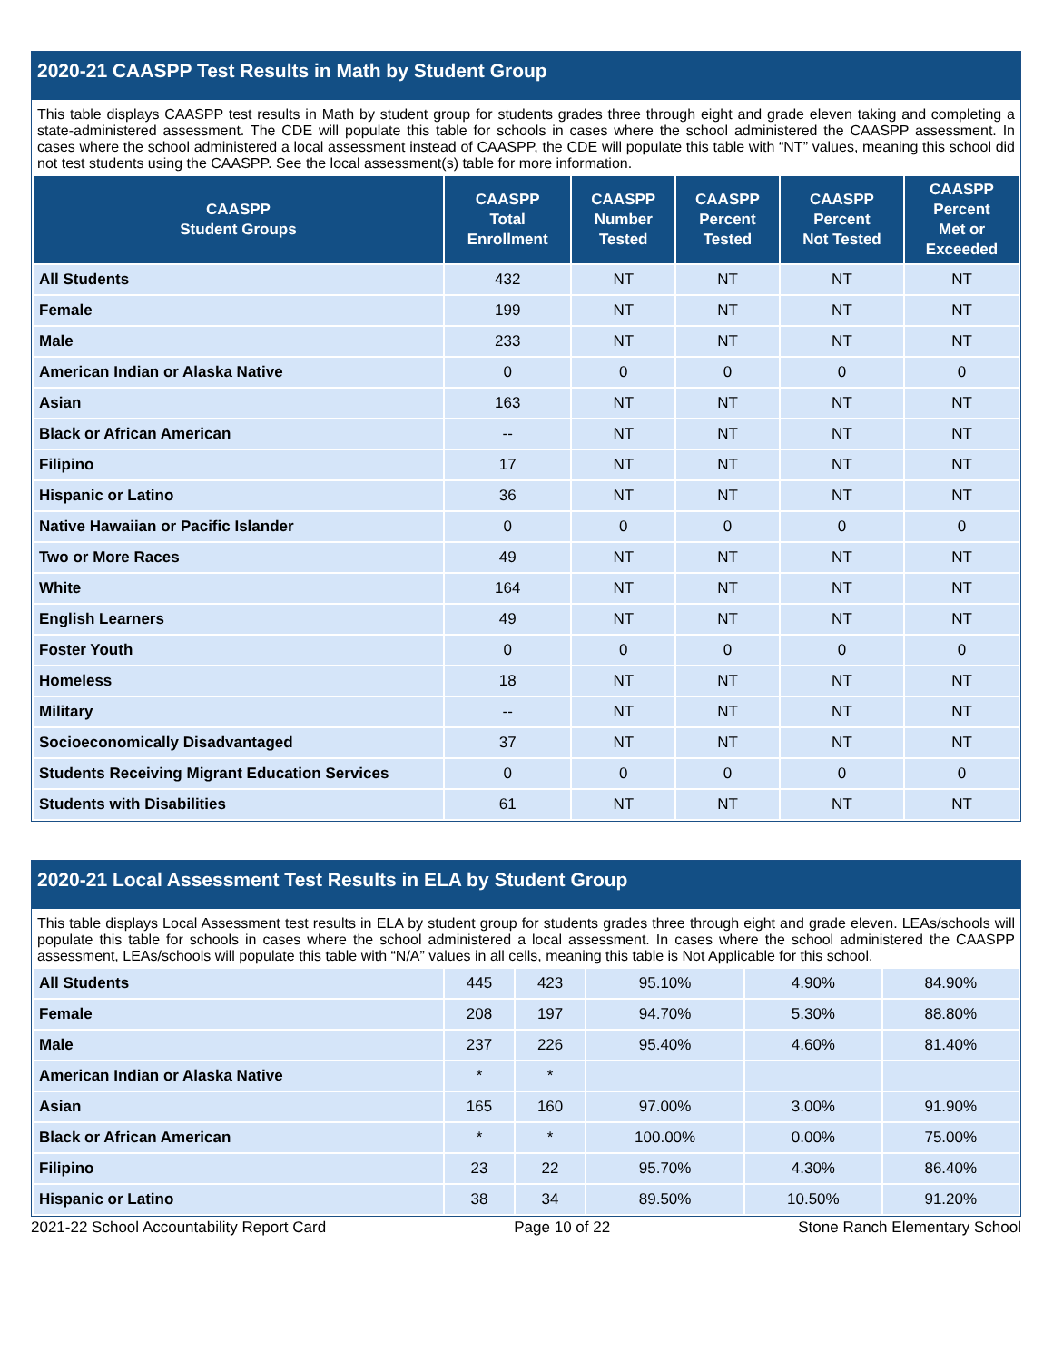2020-21 CAASPP Test Results in Math by Student Group
This table displays CAASPP test results in Math by student group for students grades three through eight and grade eleven taking and completing a state-administered assessment. The CDE will populate this table for schools in cases where the school administered the CAASPP assessment. In cases where the school administered a local assessment instead of CAASPP, the CDE will populate this table with “NT” values, meaning this school did not test students using the CAASPP. See the local assessment(s) table for more information.
| CAASPP Student Groups | CAASPP Total Enrollment | CAASPP Number Tested | CAASPP Percent Tested | CAASPP Percent Not Tested | CAASPP Percent Met or Exceeded |
| --- | --- | --- | --- | --- | --- |
| All Students | 432 | NT | NT | NT | NT |
| Female | 199 | NT | NT | NT | NT |
| Male | 233 | NT | NT | NT | NT |
| American Indian or Alaska Native | 0 | 0 | 0 | 0 | 0 |
| Asian | 163 | NT | NT | NT | NT |
| Black or African American | -- | NT | NT | NT | NT |
| Filipino | 17 | NT | NT | NT | NT |
| Hispanic or Latino | 36 | NT | NT | NT | NT |
| Native Hawaiian or Pacific Islander | 0 | 0 | 0 | 0 | 0 |
| Two or More Races | 49 | NT | NT | NT | NT |
| White | 164 | NT | NT | NT | NT |
| English Learners | 49 | NT | NT | NT | NT |
| Foster Youth | 0 | 0 | 0 | 0 | 0 |
| Homeless | 18 | NT | NT | NT | NT |
| Military | -- | NT | NT | NT | NT |
| Socioeconomically Disadvantaged | 37 | NT | NT | NT | NT |
| Students Receiving Migrant Education Services | 0 | 0 | 0 | 0 | 0 |
| Students with Disabilities | 61 | NT | NT | NT | NT |
2020-21 Local Assessment Test Results in ELA by Student Group
This table displays Local Assessment test results in ELA by student group for students grades three through eight and grade eleven. LEAs/schools will populate this table for schools in cases where the school administered a local assessment. In cases where the school administered the CAASPP assessment, LEAs/schools will populate this table with “N/A” values in all cells, meaning this table is Not Applicable for this school.
| All Students | 445 | 423 | 95.10% | 4.90% | 84.90% |
| Female | 208 | 197 | 94.70% | 5.30% | 88.80% |
| Male | 237 | 226 | 95.40% | 4.60% | 81.40% |
| American Indian or Alaska Native | * | * | | | |
| Asian | 165 | 160 | 97.00% | 3.00% | 91.90% |
| Black or African American | * | * | 100.00% | 0.00% | 75.00% |
| Filipino | 23 | 22 | 95.70% | 4.30% | 86.40% |
| Hispanic or Latino | 38 | 34 | 89.50% | 10.50% | 91.20% |
2021-22 School Accountability Report Card Page 10 of 22 Stone Ranch Elementary School